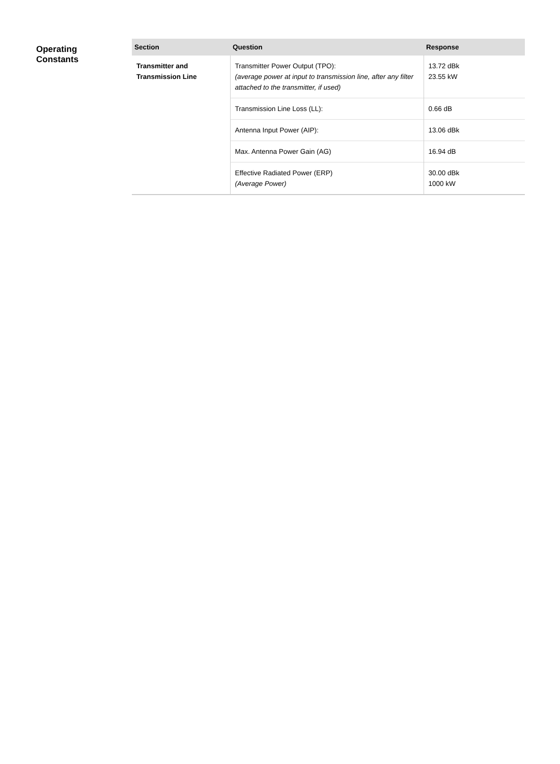Operating
Constants
| Section | Question | Response |
| --- | --- | --- |
| Transmitter and Transmission Line | Transmitter Power Output (TPO): (average power at input to transmission line, after any filter attached to the transmitter, if used) | 13.72 dBk 23.55 kW |
| | Transmission Line Loss (LL): | 0.66 dB |
| | Antenna Input Power (AIP): | 13.06 dBk |
| | Max. Antenna Power Gain (AG) | 16.94 dB |
| | Effective Radiated Power (ERP) (Average Power) | 30.00 dBk 1000 kW |